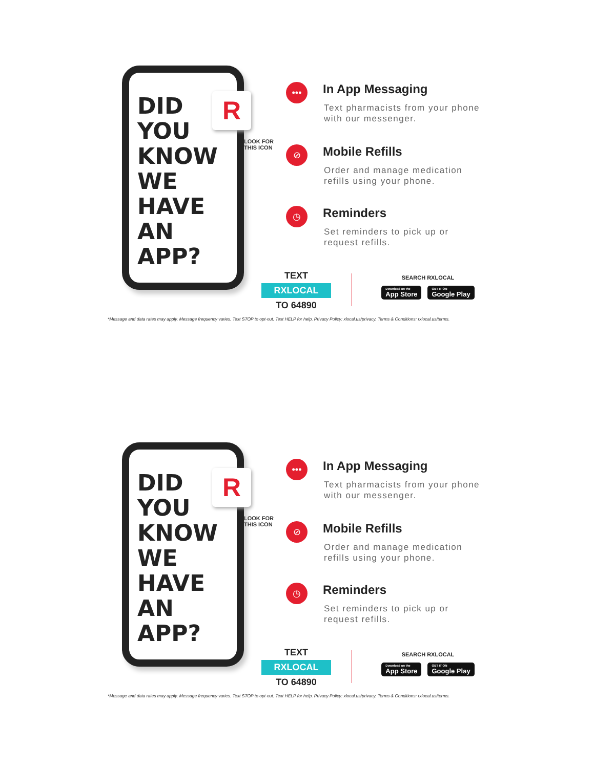DID
YOU
KNOW
WE
HAVE
AN
APP?
R
LOOK FOR
THIS ICON
•••
In App Messaging
Text pharmacists from your phone with our messenger.
⊘
Mobile Refills
Order and manage medication refills using your phone.
◷
Reminders
Set reminders to pick up or request refills.
TEXT
RXLOCAL
TO 64890
SEARCH RXLOCAL
Download on the App Store GET IT ON Google Play
*Message and data rates may apply. Message frequency varies. Text STOP to opt-out. Text HELP for help. Privacy Policy: xlocal.us/privacy. Terms & Conditions: rxlocal.us/terms.
DID
YOU
KNOW
WE
HAVE
AN
APP?
R
LOOK FOR
THIS ICON
•••
In App Messaging
Text pharmacists from your phone with our messenger.
⊘
Mobile Refills
Order and manage medication refills using your phone.
◷
Reminders
Set reminders to pick up or request refills.
TEXT
RXLOCAL
TO 64890
SEARCH RXLOCAL
Download on the App Store GET IT ON Google Play
*Message and data rates may apply. Message frequency varies. Text STOP to opt-out. Text HELP for help. Privacy Policy: xlocal.us/privacy. Terms & Conditions: rxlocal.us/terms.